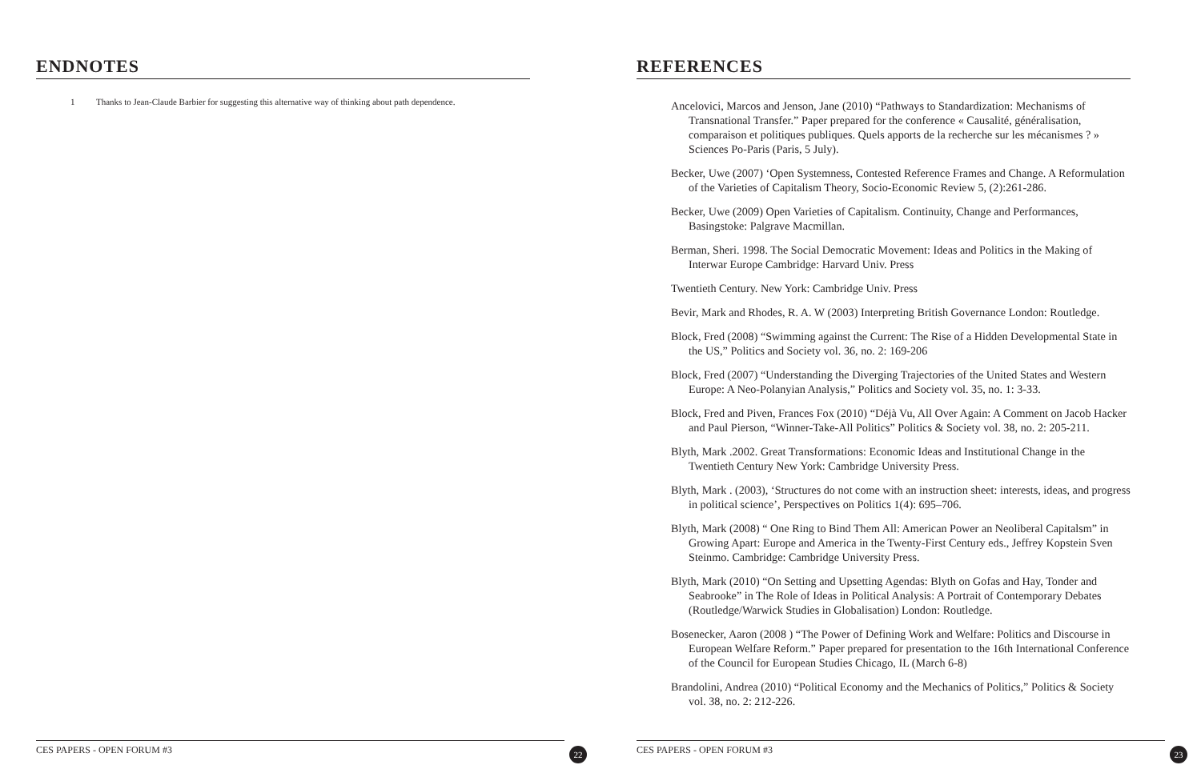ENDNOTES
1 Thanks to Jean-Claude Barbier for suggesting this alternative way of thinking about path dependence.
CES PAPERS - OPEN FORUM #3
22
REFERENCES
Ancelovici, Marcos and Jenson, Jane (2010) “Pathways to Standardization: Mechanisms of Transnational Transfer.” Paper prepared for the conference « Causalité, généralisation, comparaison et politiques publiques. Quels apports de la recherche sur les mécanismes ? » Sciences Po-Paris (Paris, 5 July).
Becker, Uwe (2007) ‘Open Systemness, Contested Reference Frames and Change. A Reformulation of the Varieties of Capitalism Theory, Socio-Economic Review 5, (2):261-286.
Becker, Uwe (2009) Open Varieties of Capitalism. Continuity, Change and Performances, Basingstoke: Palgrave Macmillan.
Berman, Sheri. 1998. The Social Democratic Movement: Ideas and Politics in the Making of Interwar Europe Cambridge: Harvard Univ. Press
Twentieth Century. New York: Cambridge Univ. Press
Bevir, Mark and Rhodes, R. A. W (2003) Interpreting British Governance London: Routledge.
Block, Fred (2008) “Swimming against the Current: The Rise of a Hidden Developmental State in the US,” Politics and Society vol. 36, no. 2: 169-206
Block, Fred (2007) “Understanding the Diverging Trajectories of the United States and Western Europe: A Neo-Polanyian Analysis,” Politics and Society vol. 35, no. 1: 3-33.
Block, Fred and Piven, Frances Fox (2010) “Déjà Vu, All Over Again: A Comment on Jacob Hacker and Paul Pierson, “Winner-Take-All Politics” Politics & Society vol. 38, no. 2: 205-211.
Blyth, Mark .2002. Great Transformations: Economic Ideas and Institutional Change in the Twentieth Century New York: Cambridge University Press.
Blyth, Mark . (2003), ‘Structures do not come with an instruction sheet: interests, ideas, and progress in political science’, Perspectives on Politics 1(4): 695–706.
Blyth, Mark (2008) “ One Ring to Bind Them All: American Power an Neoliberal Capitalsm” in Growing Apart: Europe and America in the Twenty-First Century eds., Jeffrey Kopstein Sven Steinmo. Cambridge: Cambridge University Press.
Blyth, Mark (2010) “On Setting and Upsetting Agendas: Blyth on Gofas and Hay, Tonder and Seabrooke” in The Role of Ideas in Political Analysis: A Portrait of Contemporary Debates (Routledge/Warwick Studies in Globalisation) London: Routledge.
Bosenecker, Aaron (2008 ) “The Power of Defining Work and Welfare: Politics and Discourse in European Welfare Reform.” Paper prepared for presentation to the 16th International Conference of the Council for European Studies Chicago, IL (March 6-8)
Brandolini, Andrea (2010) “Political Economy and the Mechanics of Politics,” Politics & Society vol. 38, no. 2: 212-226.
CES PAPERS - OPEN FORUM #3
23